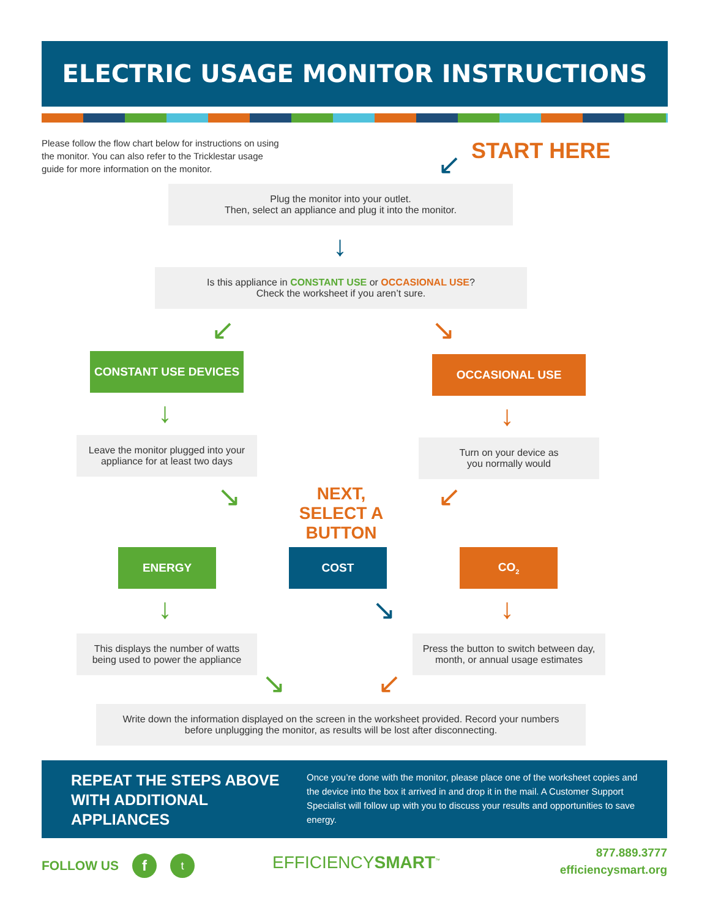ELECTRIC USAGE MONITOR INSTRUCTIONS
Please follow the flow chart below for instructions on using the monitor. You can also refer to the Tricklestar usage guide for more information on the monitor.
START HERE
↙
Plug the monitor into your outlet.
Then, select an appliance and plug it into the monitor.
↓
Is this appliance in CONSTANT USE or OCCASIONAL USE?
Check the worksheet if you aren’t sure.
↙ ↘
CONSTANT USE DEVICES OCCASIONAL USE
↓ ↓
Leave the monitor plugged into your
appliance for at least two days
Turn on your device as
you normally would
↘
NEXT,
SELECT A BUTTON
↙
ENERGY COST CO<sub>2</sub>
↓ ↘ ↓
This displays the number of watts
being used to power the appliance
Press the button to switch between day,
month, or annual usage estimates
↘ ↙
Write down the information displayed on the screen in the worksheet provided. Record your numbers
before unplugging the monitor, as results will be lost after disconnecting.
REPEAT THE STEPS ABOVE WITH ADDITIONAL APPLIANCES
Once you’re done with the monitor, please place one of the worksheet copies and the device into the box it arrived in and drop it in the mail. A Customer Support Specialist will follow up with you to discuss your results and opportunities to save energy.
FOLLOW US f t EFFICIENCY SMART<sup>™</sup>
877.889.3777
efficiencysmart.org